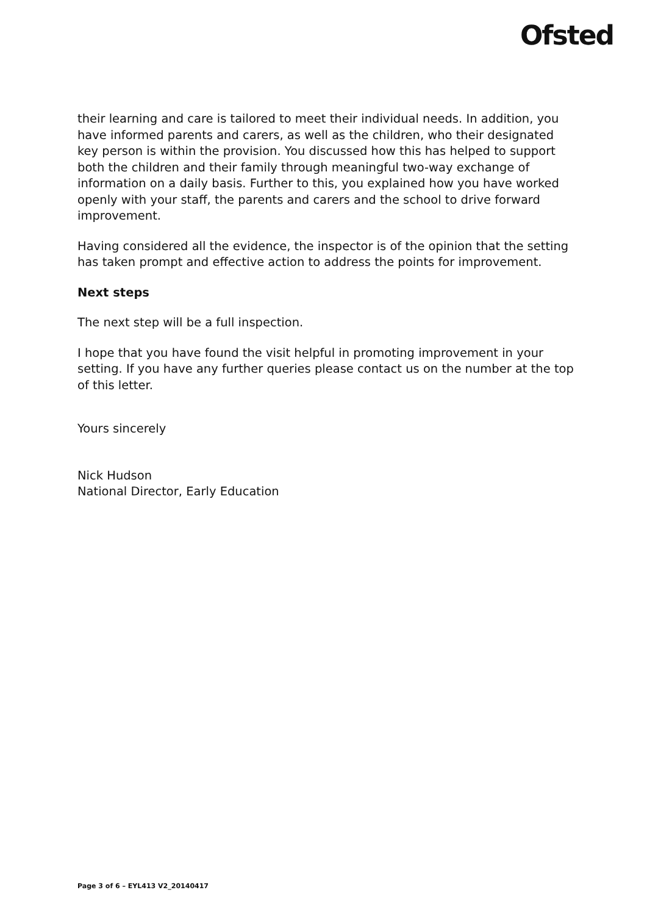Ofsted
their learning and care is tailored to meet their individual needs. In addition, you have informed parents and carers, as well as the children, who their designated key person is within the provision. You discussed how this has helped to support both the children and their family through meaningful two-way exchange of information on a daily basis. Further to this, you explained how you have worked openly with your staff, the parents and carers and the school to drive forward improvement.
Having considered all the evidence, the inspector is of the opinion that the setting has taken prompt and effective action to address the points for improvement.
Next steps
The next step will be a full inspection.
I hope that you have found the visit helpful in promoting improvement in your setting. If you have any further queries please contact us on the number at the top of this letter.
Yours sincerely
Nick Hudson
National Director, Early Education
Page 3 of 6 – EYL413 V2_20140417